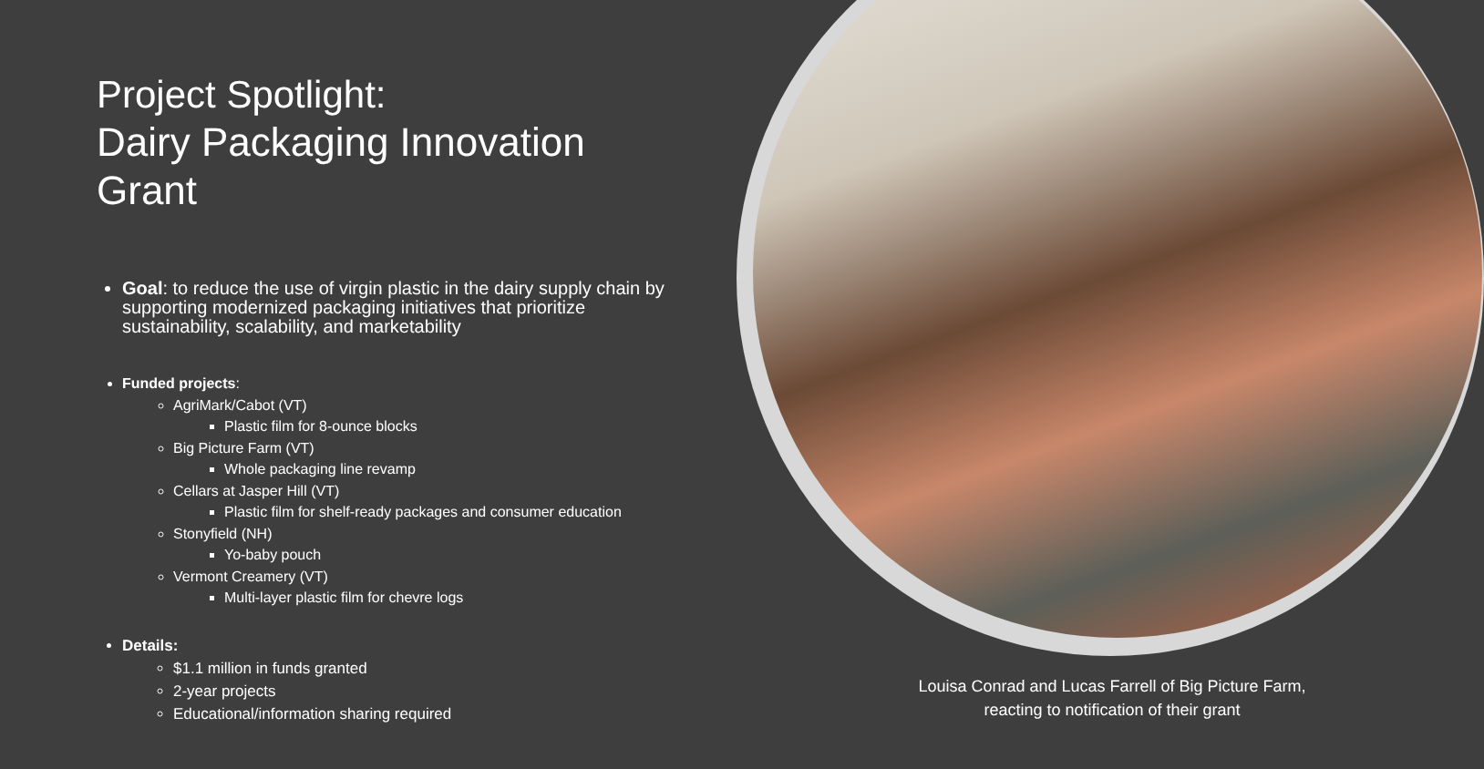Project Spotlight:
Dairy Packaging Innovation Grant
Goal: to reduce the use of virgin plastic in the dairy supply chain by supporting modernized packaging initiatives that prioritize sustainability, scalability, and marketability
Funded projects:
AgriMark/Cabot (VT)
Plastic film for 8-ounce blocks
Big Picture Farm (VT)
Whole packaging line revamp
Cellars at Jasper Hill (VT)
Plastic film for shelf-ready packages and consumer education
Stonyfield (NH)
Yo-baby pouch
Vermont Creamery (VT)
Multi-layer plastic film for chevre logs
Details:
$1.1 million in funds granted
2-year projects
Educational/information sharing required
Louisa Conrad and Lucas Farrell of Big Picture Farm, reacting to notification of their grant